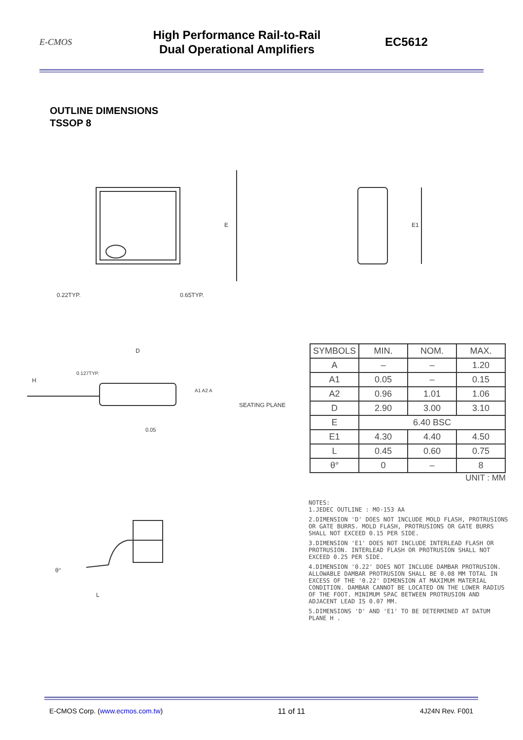E-CMOS
High Performance Rail-to-Rail
Dual Operational Amplifiers
EC5612
OUTLINE DIMENSIONS
TSSOP 8
E
0.22TYP.
0.65TYP.
E1
D
H
0.127TYP.
A1 A2 A
SEATING PLANE
0.05
| SYMBOLS | MIN. | NOM. | MAX. |
| A | – | – | 1.20 |
| A1 | 0.05 | – | 0.15 |
| A2 | 0.96 | 1.01 | 1.06 |
| D | 2.90 | 3.00 | 3.10 |
| E | 6.40 BSC | | |
| E1 | 4.30 | 4.40 | 4.50 |
| L | 0.45 | 0.60 | 0.75 |
| θ° | 0 | – | 8 |
UNIT : MM
L
θ°
NOTES:
1.JEDEC OUTLINE : MO-153 AA
2.DIMENSION 'D' DOES NOT INCLUDE MOLD FLASH, PROTRUSIONS OR GATE BURRS. MOLD FLASH, PROTRUSIONS OR GATE BURRS SHALL NOT EXCEED 0.15 PER SIDE.
3.DIMENSION 'E1' DOES NOT INCLUDE INTERLEAD FLASH OR PROTRUSION. INTERLEAD FLASH OR PROTRUSION SHALL NOT EXCEED 0.25 PER SIDE.
4.DIMENSION '0.22' DOES NOT INCLUDE DAMBAR PROTRUSION. ALLOWABLE DAMBAR PROTRUSION SHALL BE 0.08 MM TOTAL IN EXCESS OF THE '0.22' DIMENSION AT MAXIMUM MATERIAL CONDITION. DAMBAR CANNOT BE LOCATED ON THE LOWER RADIUS OF THE FOOT. MINIMUM SPAC BETWEEN PROTRUSION AND ADJACENT LEAD IS 0.07 MM.
5.DIMENSIONS 'D' AND 'E1' TO BE DETERMINED AT DATUM PLANE H .
E-CMOS Corp. (www.ecmos.com.tw) 11 of 11 4J24N Rev. F001